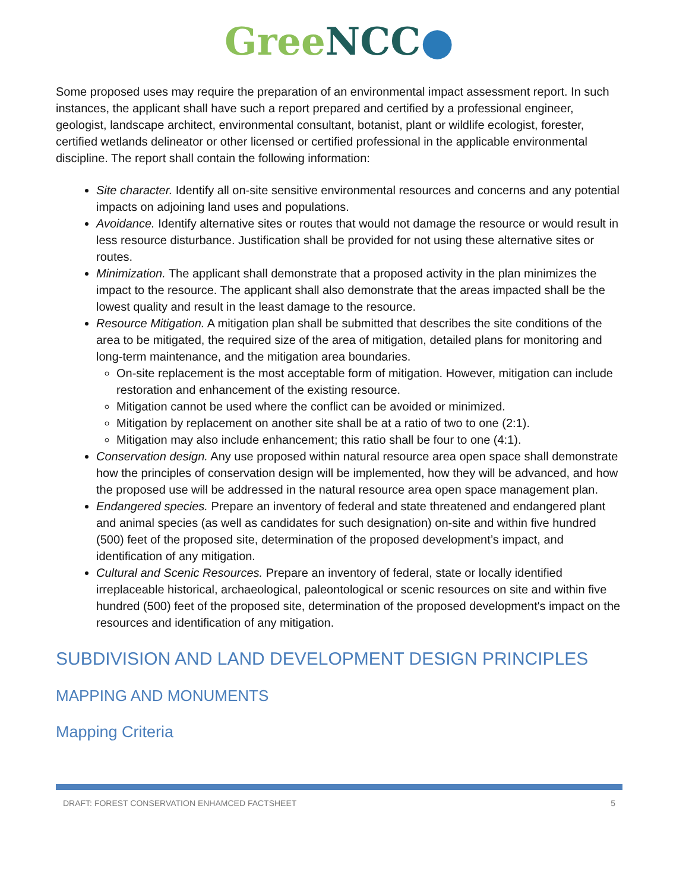Gree NCC●
Some proposed uses may require the preparation of an environmental impact assessment report. In such instances, the applicant shall have such a report prepared and certified by a professional engineer, geologist, landscape architect, environmental consultant, botanist, plant or wildlife ecologist, forester, certified wetlands delineator or other licensed or certified professional in the applicable environmental discipline. The report shall contain the following information:
Site character. Identify all on-site sensitive environmental resources and concerns and any potential impacts on adjoining land uses and populations.
Avoidance. Identify alternative sites or routes that would not damage the resource or would result in less resource disturbance. Justification shall be provided for not using these alternative sites or routes.
Minimization. The applicant shall demonstrate that a proposed activity in the plan minimizes the impact to the resource. The applicant shall also demonstrate that the areas impacted shall be the lowest quality and result in the least damage to the resource.
Resource Mitigation. A mitigation plan shall be submitted that describes the site conditions of the area to be mitigated, the required size of the area of mitigation, detailed plans for monitoring and long-term maintenance, and the mitigation area boundaries.
On-site replacement is the most acceptable form of mitigation. However, mitigation can include restoration and enhancement of the existing resource.
Mitigation cannot be used where the conflict can be avoided or minimized.
Mitigation by replacement on another site shall be at a ratio of two to one (2:1).
Mitigation may also include enhancement; this ratio shall be four to one (4:1).
Conservation design. Any use proposed within natural resource area open space shall demonstrate how the principles of conservation design will be implemented, how they will be advanced, and how the proposed use will be addressed in the natural resource area open space management plan.
Endangered species. Prepare an inventory of federal and state threatened and endangered plant and animal species (as well as candidates for such designation) on-site and within five hundred (500) feet of the proposed site, determination of the proposed development’s impact, and identification of any mitigation.
Cultural and Scenic Resources. Prepare an inventory of federal, state or locally identified irreplaceable historical, archaeological, paleontological or scenic resources on site and within five hundred (500) feet of the proposed site, determination of the proposed development's impact on the resources and identification of any mitigation.
SUBDIVISION AND LAND DEVELOPMENT DESIGN PRINCIPLES
MAPPING AND MONUMENTS
Mapping Criteria
DRAFT: FOREST CONSERVATION ENHAMCED FACTSHEET 5